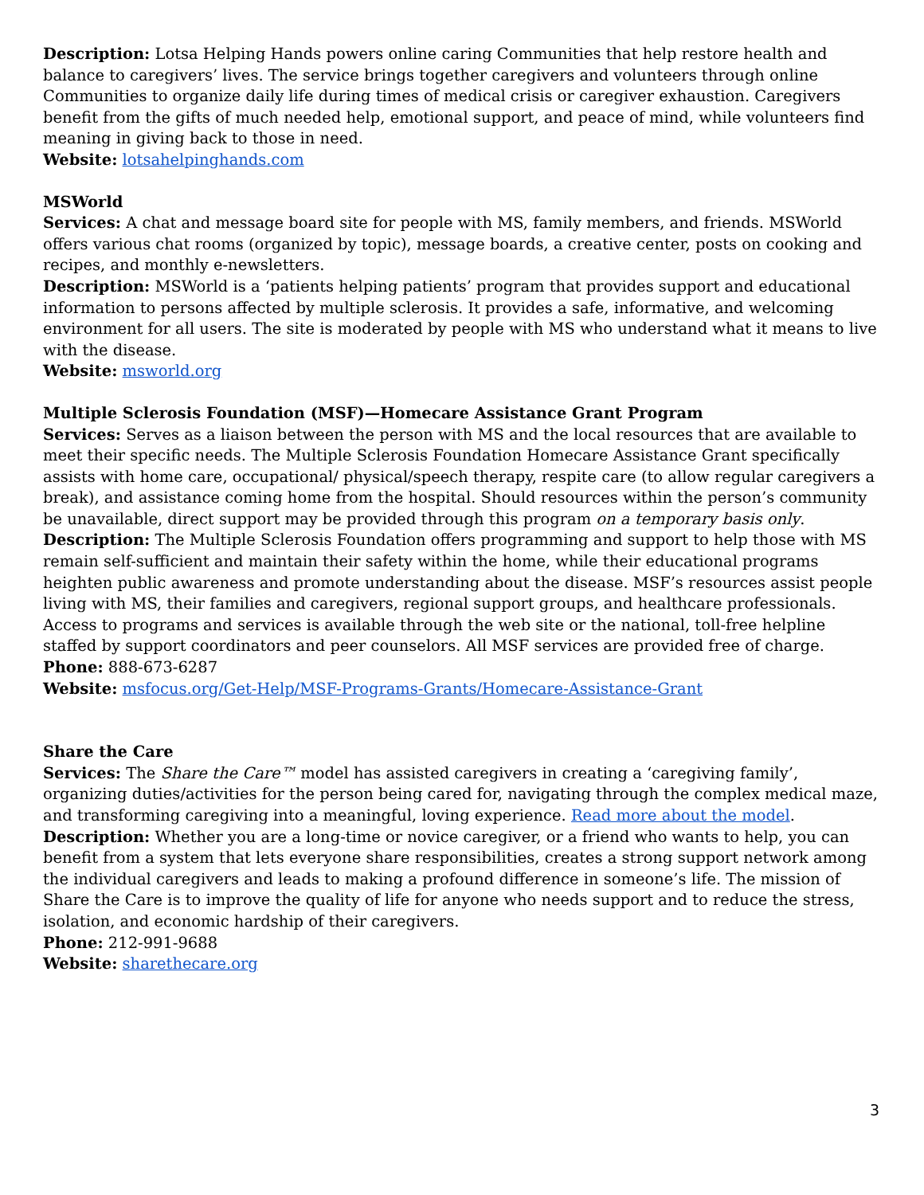Description: Lotsa Helping Hands powers online caring Communities that help restore health and balance to caregivers’ lives. The service brings together caregivers and volunteers through online Communities to organize daily life during times of medical crisis or caregiver exhaustion. Caregivers benefit from the gifts of much needed help, emotional support, and peace of mind, while volunteers find meaning in giving back to those in need.
Website: lotsahelpinghands.com
MSWorld
Services: A chat and message board site for people with MS, family members, and friends. MSWorld offers various chat rooms (organized by topic), message boards, a creative center, posts on cooking and recipes, and monthly e-newsletters.
Description: MSWorld is a ‘patients helping patients’ program that provides support and educational information to persons affected by multiple sclerosis. It provides a safe, informative, and welcoming environment for all users. The site is moderated by people with MS who understand what it means to live with the disease.
Website: msworld.org
Multiple Sclerosis Foundation (MSF)—Homecare Assistance Grant Program
Services: Serves as a liaison between the person with MS and the local resources that are available to meet their specific needs. The Multiple Sclerosis Foundation Homecare Assistance Grant specifically assists with home care, occupational/ physical/speech therapy, respite care (to allow regular caregivers a break), and assistance coming home from the hospital. Should resources within the person’s community be unavailable, direct support may be provided through this program on a temporary basis only.
Description: The Multiple Sclerosis Foundation offers programming and support to help those with MS remain self-sufficient and maintain their safety within the home, while their educational programs heighten public awareness and promote understanding about the disease. MSF’s resources assist people living with MS, their families and caregivers, regional support groups, and healthcare professionals. Access to programs and services is available through the web site or the national, toll-free helpline staffed by support coordinators and peer counselors. All MSF services are provided free of charge.
Phone: 888-673-6287
Website: msfocus.org/Get-Help/MSF-Programs-Grants/Homecare-Assistance-Grant
Share the Care
Services: The Share the Care™ model has assisted caregivers in creating a ‘caregiving family’, organizing duties/activities for the person being cared for, navigating through the complex medical maze, and transforming caregiving into a meaningful, loving experience. Read more about the model.
Description: Whether you are a long-time or novice caregiver, or a friend who wants to help, you can benefit from a system that lets everyone share responsibilities, creates a strong support network among the individual caregivers and leads to making a profound difference in someone’s life. The mission of Share the Care is to improve the quality of life for anyone who needs support and to reduce the stress, isolation, and economic hardship of their caregivers.
Phone: 212-991-9688
Website: sharethecare.org
3